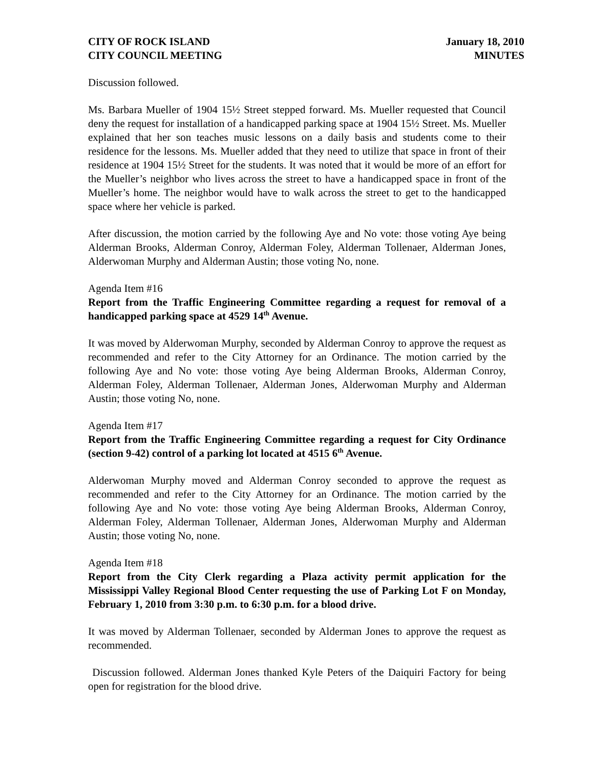CITY OF ROCK ISLAND
CITY COUNCIL MEETING
January 18, 2010
MINUTES
Discussion followed.
Ms. Barbara Mueller of 1904 15½ Street stepped forward. Ms. Mueller requested that Council deny the request for installation of a handicapped parking space at 1904 15½ Street. Ms. Mueller explained that her son teaches music lessons on a daily basis and students come to their residence for the lessons. Ms. Mueller added that they need to utilize that space in front of their residence at 1904 15½ Street for the students. It was noted that it would be more of an effort for the Mueller’s neighbor who lives across the street to have a handicapped space in front of the Mueller’s home. The neighbor would have to walk across the street to get to the handicapped space where her vehicle is parked.
After discussion, the motion carried by the following Aye and No vote: those voting Aye being Alderman Brooks, Alderman Conroy, Alderman Foley, Alderman Tollenaer, Alderman Jones, Alderwoman Murphy and Alderman Austin; those voting No, none.
Agenda Item #16
Report from the Traffic Engineering Committee regarding a request for removal of a handicapped parking space at 4529 14<sup>th</sup> Avenue.
It was moved by Alderwoman Murphy, seconded by Alderman Conroy to approve the request as recommended and refer to the City Attorney for an Ordinance. The motion carried by the following Aye and No vote: those voting Aye being Alderman Brooks, Alderman Conroy, Alderman Foley, Alderman Tollenaer, Alderman Jones, Alderwoman Murphy and Alderman Austin; those voting No, none.
Agenda Item #17
Report from the Traffic Engineering Committee regarding a request for City Ordinance (section 9-42) control of a parking lot located at 4515 6<sup>th</sup> Avenue.
Alderwoman Murphy moved and Alderman Conroy seconded to approve the request as recommended and refer to the City Attorney for an Ordinance. The motion carried by the following Aye and No vote: those voting Aye being Alderman Brooks, Alderman Conroy, Alderman Foley, Alderman Tollenaer, Alderman Jones, Alderwoman Murphy and Alderman Austin; those voting No, none.
Agenda Item #18
Report from the City Clerk regarding a Plaza activity permit application for the Mississippi Valley Regional Blood Center requesting the use of Parking Lot F on Monday, February 1, 2010 from 3:30 p.m. to 6:30 p.m. for a blood drive.
It was moved by Alderman Tollenaer, seconded by Alderman Jones to approve the request as recommended.
Discussion followed. Alderman Jones thanked Kyle Peters of the Daiquiri Factory for being open for registration for the blood drive.